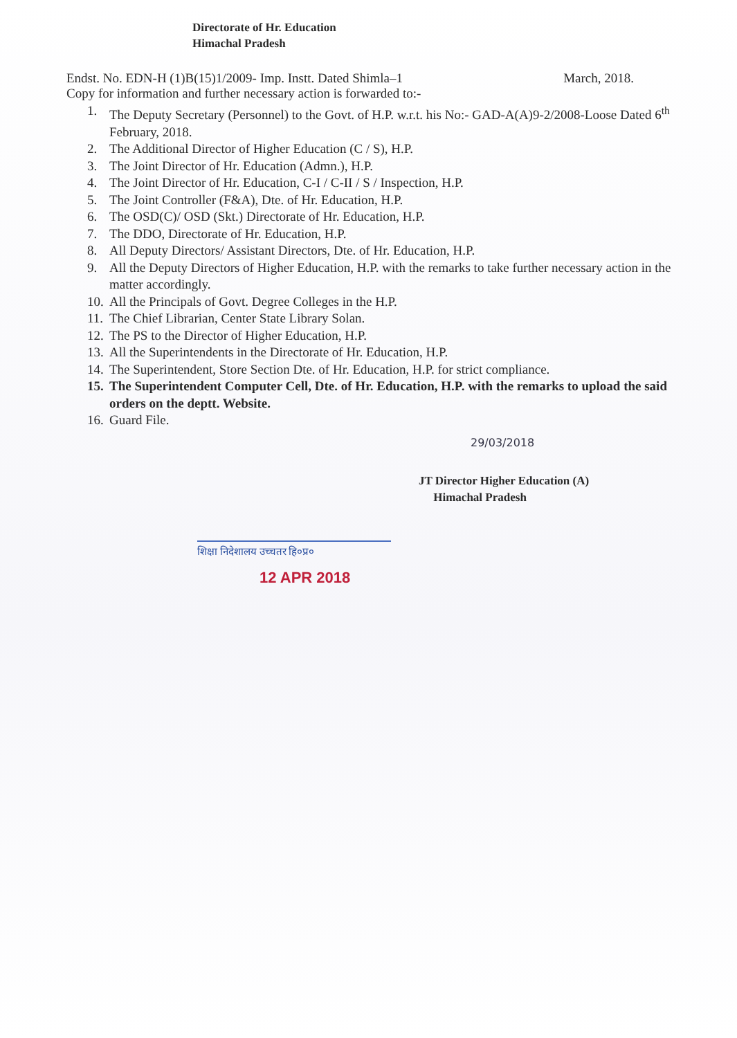Directorate of Hr. Education
Himachal Pradesh
Endst. No. EDN-H (1)B(15)1/2009- Imp. Instt. Dated Shimla–1 March, 2018.
Copy for information and further necessary action is forwarded to:-
1. The Deputy Secretary (Personnel) to the Govt. of H.P. w.r.t. his No:- GAD-A(A)9-2/2008-Loose Dated 6<sup>th</sup> February, 2018.
2. The Additional Director of Higher Education (C / S), H.P.
3. The Joint Director of Hr. Education (Admn.), H.P.
4. The Joint Director of Hr. Education, C-I / C-II / S / Inspection, H.P.
5. The Joint Controller (F&A), Dte. of Hr. Education, H.P.
6. The OSD(C)/ OSD (Skt.) Directorate of Hr. Education, H.P.
7. The DDO, Directorate of Hr. Education, H.P.
8. All Deputy Directors/ Assistant Directors, Dte. of Hr. Education, H.P.
9. All the Deputy Directors of Higher Education, H.P. with the remarks to take further necessary action in the matter accordingly.
10. All the Principals of Govt. Degree Colleges in the H.P.
11. The Chief Librarian, Center State Library Solan.
12. The PS to the Director of Higher Education, H.P.
13. All the Superintendents in the Directorate of Hr. Education, H.P.
14. The Superintendent, Store Section Dte. of Hr. Education, H.P. for strict compliance.
15. The Superintendent Computer Cell, Dte. of Hr. Education, H.P. with the remarks to upload the said orders on the deptt. Website.
16. Guard File.
29/03/2018
JT Director Higher Education (A)
Himachal Pradesh
शिक्षा निदेशालय उच्चतर हि०प्र०
12 APR 2018